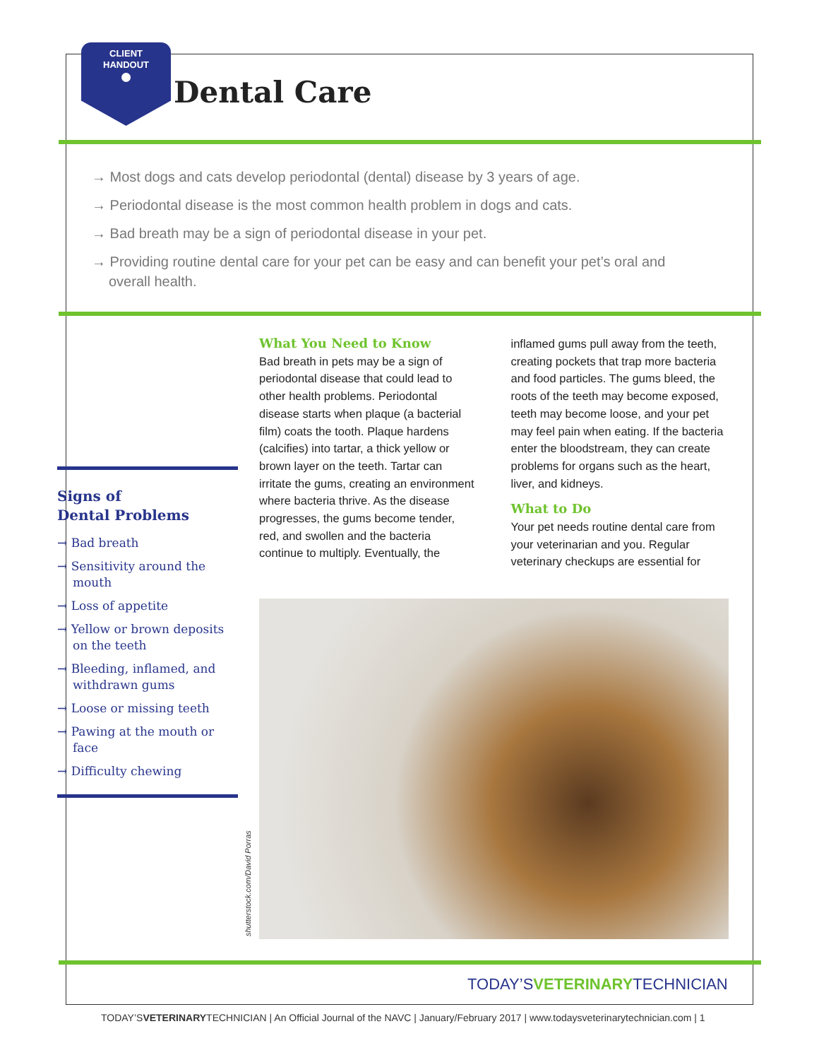CLIENT
HANDOUT
●
Dental Care
→ Most dogs and cats develop periodontal (dental) disease by 3 years of age.
→ Periodontal disease is the most common health problem in dogs and cats.
→ Bad breath may be a sign of periodontal disease in your pet.
→ Providing routine dental care for your pet can be easy and can benefit your pet’s oral and overall health.
Signs of
Dental Problems
→ Bad breath
→ Sensitivity around the mouth
→ Loss of appetite
→ Yellow or brown deposits on the teeth
→ Bleeding, inflamed, and withdrawn gums
→ Loose or missing teeth
→ Pawing at the mouth or face
→ Difficulty chewing
What You Need to Know
Bad breath in pets may be a sign of periodontal disease that could lead to other health problems. Periodontal disease starts when plaque (a bacterial film) coats the tooth. Plaque hardens (calcifies) into tartar, a thick yellow or brown layer on the teeth. Tartar can irritate the gums, creating an environment where bacteria thrive. As the disease progresses, the gums become tender, red, and swollen and the bacteria continue to multiply. Eventually, the inflamed gums pull away from the teeth, creating pockets that trap more bacteria and food particles. The gums bleed, the roots of the teeth may become exposed, teeth may become loose, and your pet may feel pain when eating. If the bacteria enter the bloodstream, they can create problems for organs such as the heart, liver, and kidneys.
What to Do
Your pet needs routine dental care from your veterinarian and you. Regular veterinary checkups are essential for
shutterstock.com/David Porras
TODAY’SVETERINARYTECHNICIAN
TODAY’SVETERINARYTECHNICIAN | An Official Journal of the NAVC | January/February 2017 | www.todaysveterinarytechnician.com | 1